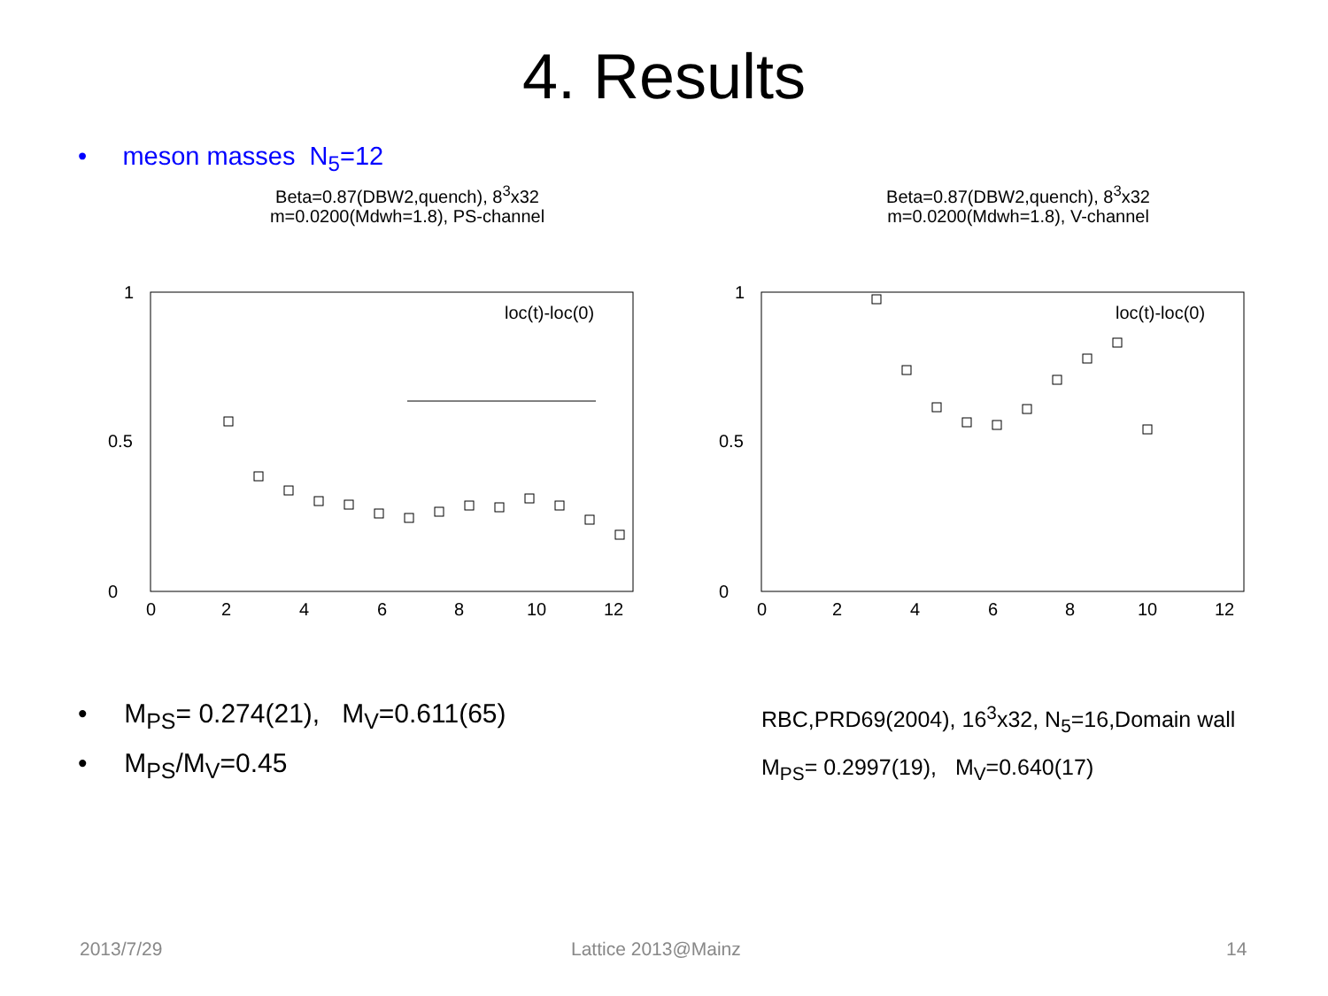4. Results
• meson masses N<sub>5</sub>=12
Beta=0.87(DBW2,quench), 8<sup>3</sup>x32
m=0.0200(Mdwh=1.8), PS-channel
1
0
0.5
0
2
4
6
8
10
12
loc(t)-loc(0)
Beta=0.87(DBW2,quench), 8<sup>3</sup>x32
m=0.0200(Mdwh=1.8), V-channel
1
0
0.5
0
2
4
6
8
10
12
loc(t)-loc(0)
• M<sub>PS</sub>= 0.274(21), M<sub>V</sub>=0.611(65)
• M<sub>PS</sub>/M<sub>V</sub>=0.45
RBC,PRD69(2004), 16<sup>3</sup>x32, N<sub>5</sub>=16,Domain wall
M<sub>PS</sub>= 0.2997(19), M<sub>V</sub>=0.640(17)
2013/7/29 Lattice 2013@Mainz 14